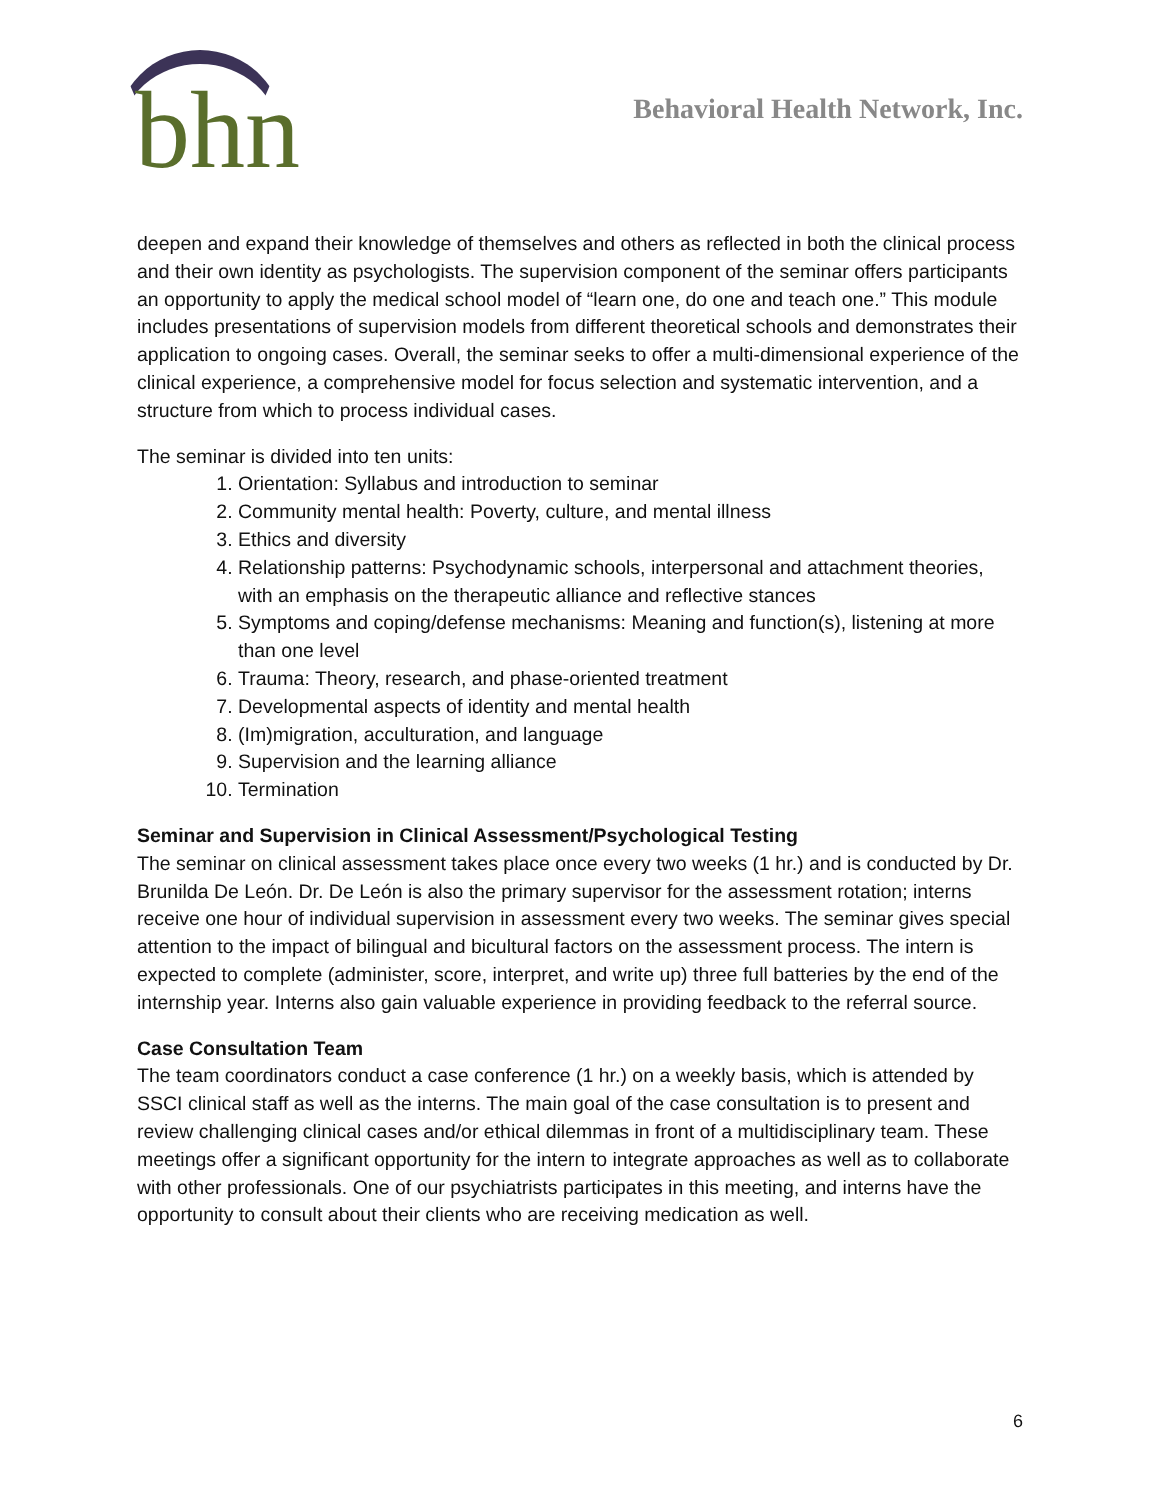bhn
Behavioral Health Network, Inc.
deepen and expand their knowledge of themselves and others as reflected in both the clinical process and their own identity as psychologists. The supervision component of the seminar offers participants an opportunity to apply the medical school model of “learn one, do one and teach one.” This module includes presentations of supervision models from different theoretical schools and demonstrates their application to ongoing cases. Overall, the seminar seeks to offer a multi-dimensional experience of the clinical experience, a comprehensive model for focus selection and systematic intervention, and a structure from which to process individual cases.
The seminar is divided into ten units:
1. Orientation: Syllabus and introduction to seminar
2. Community mental health: Poverty, culture, and mental illness
3. Ethics and diversity
4. Relationship patterns: Psychodynamic schools, interpersonal and attachment theories, with an emphasis on the therapeutic alliance and reflective stances
5. Symptoms and coping/defense mechanisms: Meaning and function(s), listening at more than one level
6. Trauma: Theory, research, and phase-oriented treatment
7. Developmental aspects of identity and mental health
8. (Im)migration, acculturation, and language
9. Supervision and the learning alliance
10. Termination
Seminar and Supervision in Clinical Assessment/Psychological Testing
The seminar on clinical assessment takes place once every two weeks (1 hr.) and is conducted by Dr. Brunilda De León. Dr. De León is also the primary supervisor for the assessment rotation; interns receive one hour of individual supervision in assessment every two weeks. The seminar gives special attention to the impact of bilingual and bicultural factors on the assessment process. The intern is expected to complete (administer, score, interpret, and write up) three full batteries by the end of the internship year. Interns also gain valuable experience in providing feedback to the referral source.
Case Consultation Team
The team coordinators conduct a case conference (1 hr.) on a weekly basis, which is attended by SSCI clinical staff as well as the interns. The main goal of the case consultation is to present and review challenging clinical cases and/or ethical dilemmas in front of a multidisciplinary team. These meetings offer a significant opportunity for the intern to integrate approaches as well as to collaborate with other professionals. One of our psychiatrists participates in this meeting, and interns have the opportunity to consult about their clients who are receiving medication as well.
6